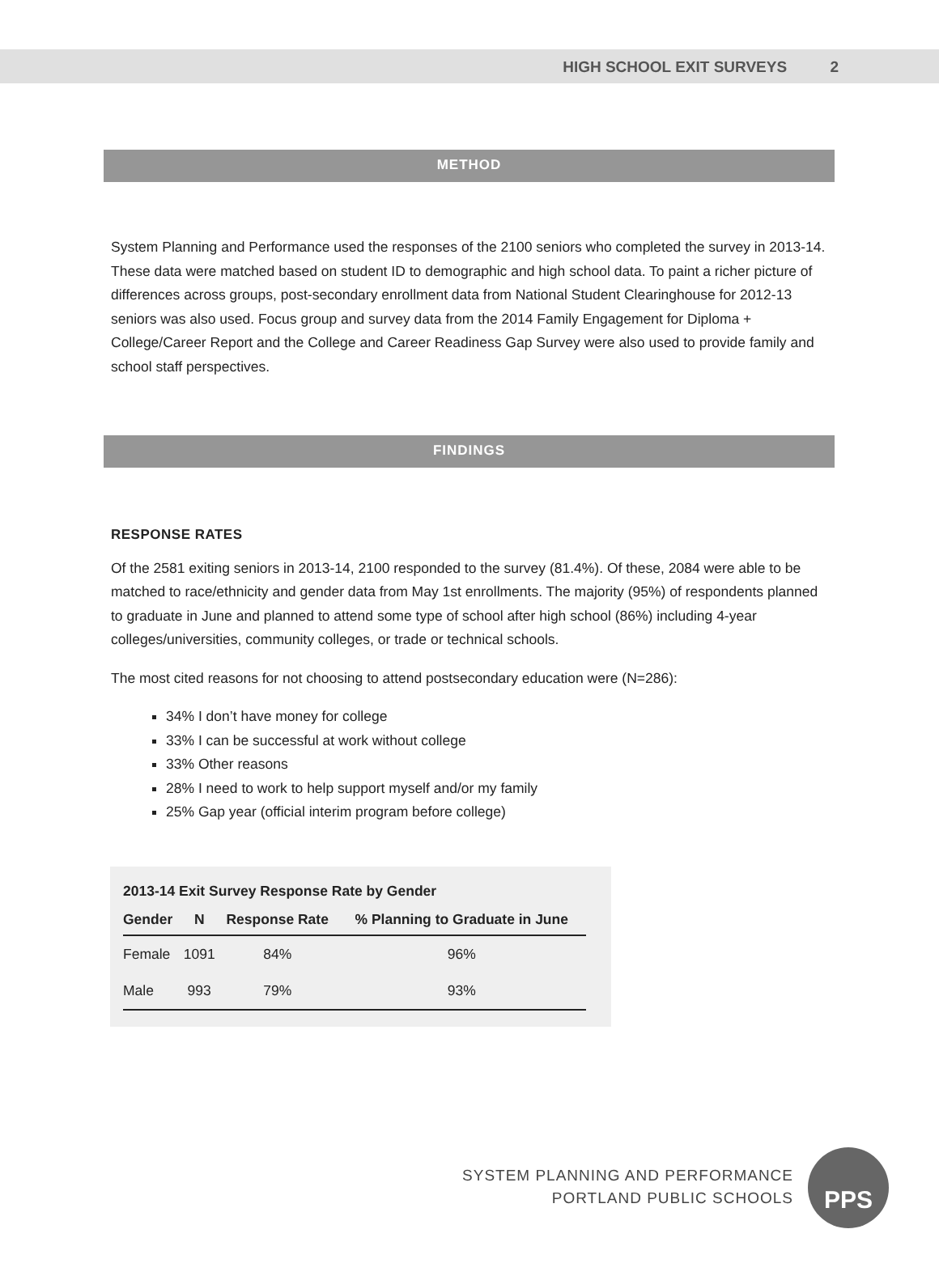HIGH SCHOOL EXIT SURVEYS 2
METHOD
System Planning and Performance used the responses of the 2100 seniors who completed the survey in 2013-14. These data were matched based on student ID to demographic and high school data. To paint a richer picture of differences across groups, post-secondary enrollment data from National Student Clearinghouse for 2012-13 seniors was also used. Focus group and survey data from the 2014 Family Engagement for Diploma + College/Career Report and the College and Career Readiness Gap Survey were also used to provide family and school staff perspectives.
FINDINGS
RESPONSE RATES
Of the 2581 exiting seniors in 2013-14, 2100 responded to the survey (81.4%). Of these, 2084 were able to be matched to race/ethnicity and gender data from May 1st enrollments. The majority (95%) of respondents planned to graduate in June and planned to attend some type of school after high school (86%) including 4-year colleges/universities, community colleges, or trade or technical schools.
The most cited reasons for not choosing to attend postsecondary education were (N=286):
34% I don’t have money for college
33% I can be successful at work without college
33% Other reasons
28% I need to work to help support myself and/or my family
25% Gap year (official interim program before college)
2013-14 Exit Survey Response Rate by Gender
| Gender | N | Response Rate | % Planning to Graduate in June |
| --- | --- | --- | --- |
| Female | 1091 | 84% | 96% |
| Male | 993 | 79% | 93% |
SYSTEM PLANNING AND PERFORMANCE
PORTLAND PUBLIC SCHOOLS
PPS